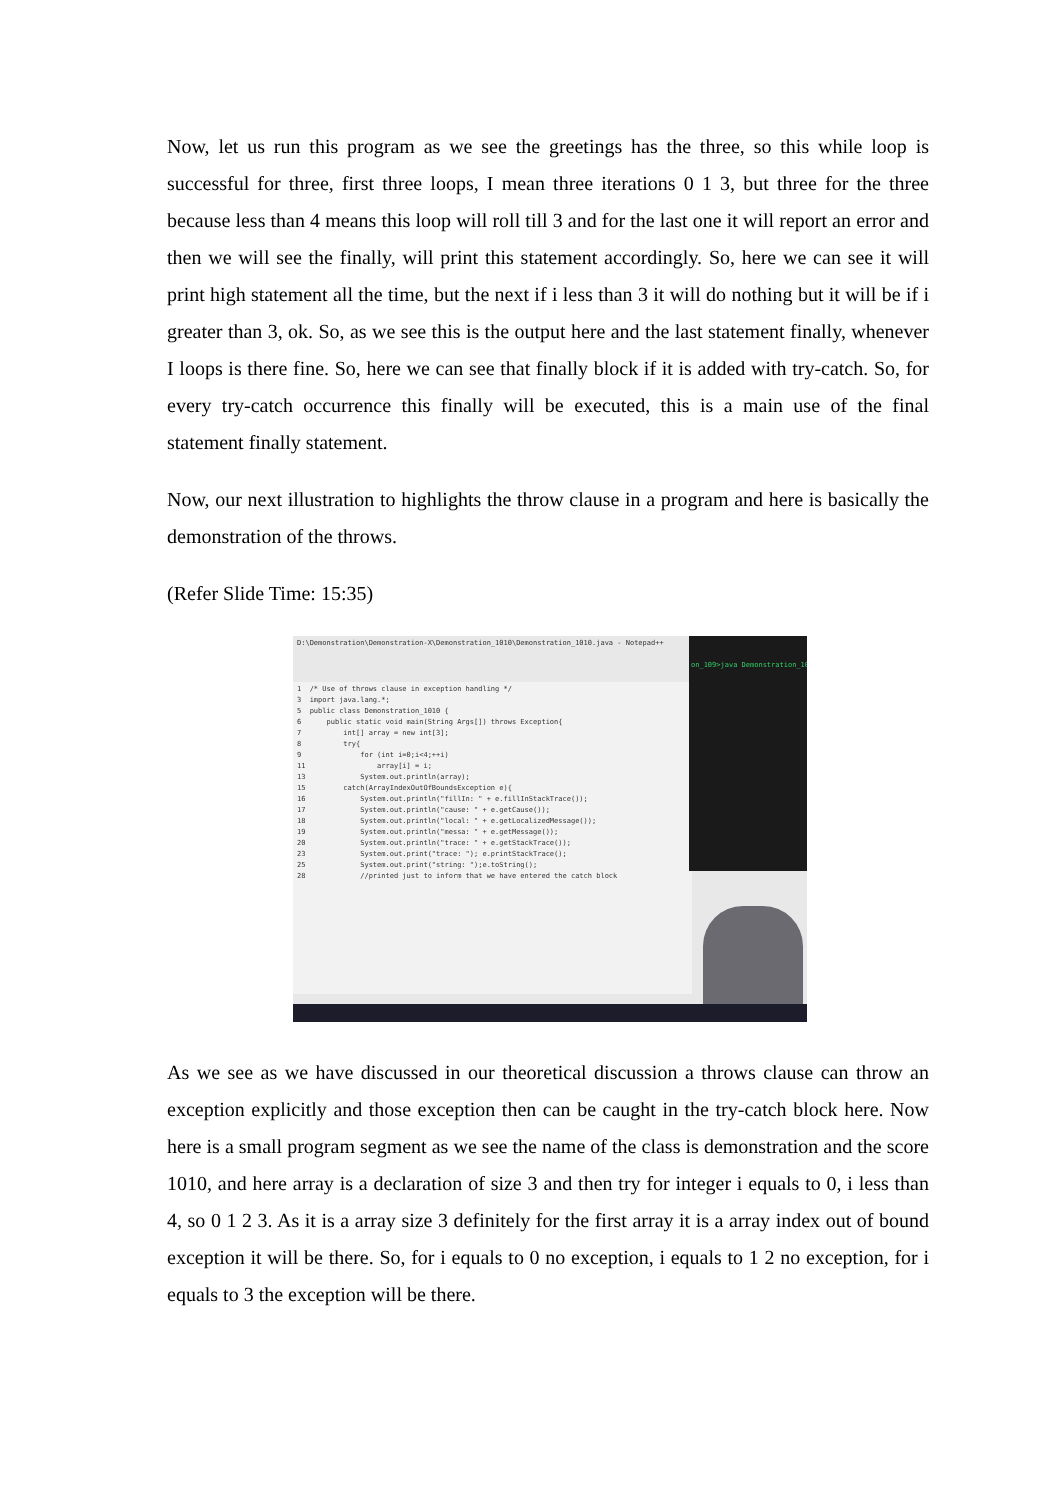Now, let us run this program as we see the greetings has the three, so this while loop is successful for three, first three loops, I mean three iterations 0 1 3, but three for the three because less than 4 means this loop will roll till 3 and for the last one it will report an error and then we will see the finally, will print this statement accordingly. So, here we can see it will print high statement all the time, but the next if i less than 3 it will do nothing but it will be if i greater than 3, ok. So, as we see this is the output here and the last statement finally, whenever I loops is there fine. So, here we can see that finally block if it is added with try-catch. So, for every try-catch occurrence this finally will be executed, this is a main use of the final statement finally statement.
Now, our next illustration to highlights the throw clause in a program and here is basically the demonstration of the throws.
(Refer Slide Time: 15:35)
D:\Demonstration\Demonstration-X\Demonstration_1010\Demonstration_1010.java - Notepad++
1 /* Use of throws clause in exception handling */ 3 import java.lang.*; 5 public class Demonstration_1010 { 6 public static void main(String Args[]) throws Exception{ 7 int[] array = new int[3]; 8 try{ 9 for (int i=0;i<4;++i) 11 array[i] = i; 13 System.out.println(array); 15 catch(ArrayIndexOutOfBoundsException e){ 16 System.out.println("fillIn: " + e.fillInStackTrace()); 17 System.out.println("cause: " + e.getCause()); 18 System.out.println("local: " + e.getLocalizedMessage()); 19 System.out.println("messa: " + e.getMessage()); 20 System.out.println("trace: " + e.getStackTrace()); 23 System.out.print("trace: "); e.printStackTrace(); 25 System.out.print("string: ");e.toString(); 28 //printed just to inform that we have entered the catch block
on_109>java Demonstration_109
As we see as we have discussed in our theoretical discussion a throws clause can throw an exception explicitly and those exception then can be caught in the try-catch block here. Now here is a small program segment as we see the name of the class is demonstration and the score 1010, and here array is a declaration of size 3 and then try for integer i equals to 0, i less than 4, so 0 1 2 3. As it is a array size 3 definitely for the first array it is a array index out of bound exception it will be there. So, for i equals to 0 no exception, i equals to 1 2 no exception, for i equals to 3 the exception will be there.